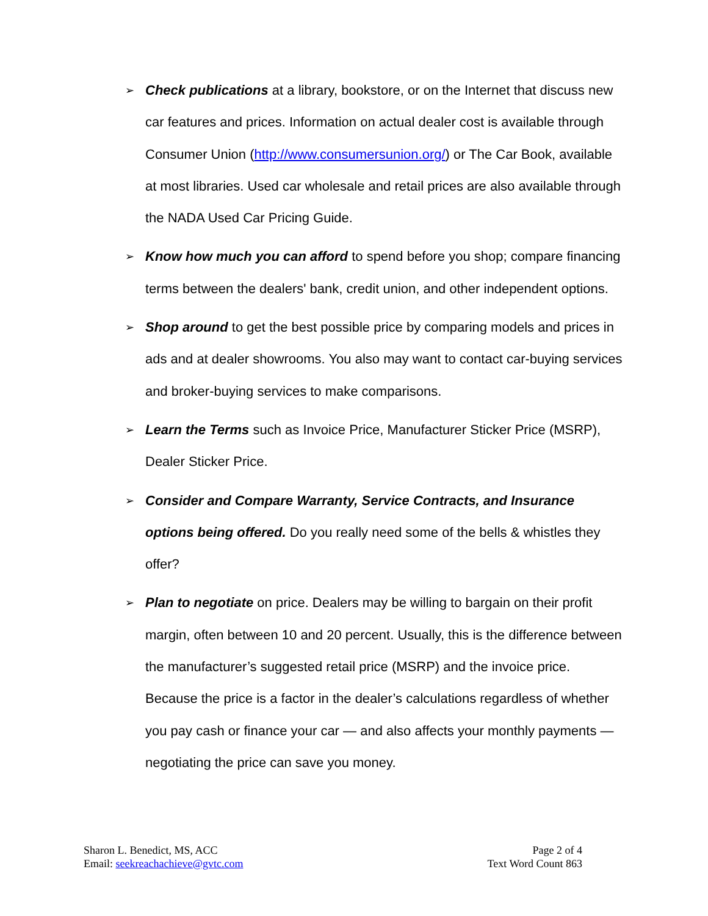➢ Check publications at a library, bookstore, or on the Internet that discuss new car features and prices. Information on actual dealer cost is available through Consumer Union (http://www.consumersunion.org/) or The Car Book, available at most libraries. Used car wholesale and retail prices are also available through the NADA Used Car Pricing Guide.
➢ Know how much you can afford to spend before you shop; compare financing terms between the dealers' bank, credit union, and other independent options.
➢ Shop around to get the best possible price by comparing models and prices in ads and at dealer showrooms. You also may want to contact car-buying services and broker-buying services to make comparisons.
➢ Learn the Terms such as Invoice Price, Manufacturer Sticker Price (MSRP), Dealer Sticker Price.
➢ Consider and Compare Warranty, Service Contracts, and Insurance options being offered. Do you really need some of the bells & whistles they offer?
➢ Plan to negotiate on price. Dealers may be willing to bargain on their profit margin, often between 10 and 20 percent. Usually, this is the difference between the manufacturer’s suggested retail price (MSRP) and the invoice price. Because the price is a factor in the dealer’s calculations regardless of whether you pay cash or finance your car — and also affects your monthly payments — negotiating the price can save you money.
Sharon L. Benedict, MS, ACC
Email: seekreachachieve@gvtc.com
Page 2 of 4
Text Word Count 863